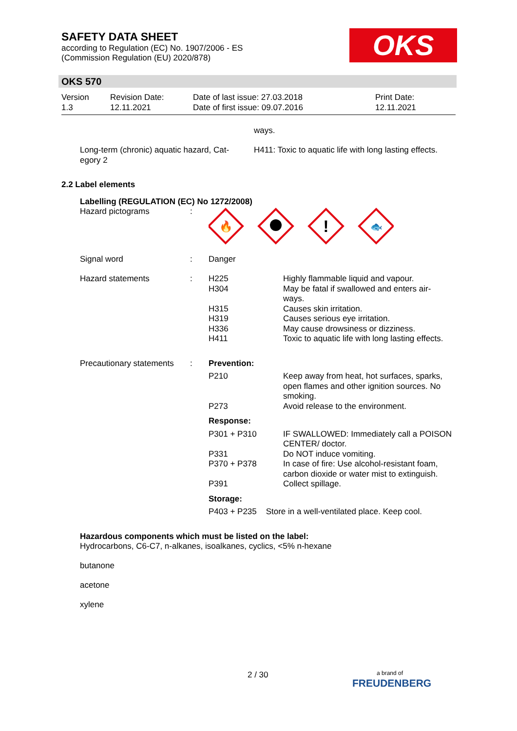SAFETY DATA SHEET
according to Regulation (EC) No. 1907/2006 - ES
(Commission Regulation (EU) 2020/878)
OKS
OKS 570
| Version 1.3 | Revision Date: 12.11.2021 | Date of last issue: 27.03.2018 Date of first issue: 09.07.2016 | Print Date: 12.11.2021 |
ways.
| Long-term (chronic) aquatic hazard, Cat- egory 2 | H411: Toxic to aquatic life with long lasting effects. |
2.2 Label elements
Labelling (REGULATION (EC) No 1272/2008)
| Hazard pictograms | : | 🔥 ! 🐟 | |
| Signal word | : | Danger | |
| Hazard statements | : | H225 H304 H315 H319 H336 H411 | Highly flammable liquid and vapour. May be fatal if swallowed and enters air- ways. Causes skin irritation. Causes serious eye irritation. May cause drowsiness or dizziness. Toxic to aquatic life with long lasting effects. |
| Precautionary statements | : | Prevention: | |
| | | P210 P273 | Keep away from heat, hot surfaces, sparks, open flames and other ignition sources. No smoking. Avoid release to the environment. |
| | | Response: | |
| | | P301 + P310 P331 P370 + P378 P391 | IF SWALLOWED: Immediately call a POISON CENTER/ doctor. Do NOT induce vomiting. In case of fire: Use alcohol-resistant foam, carbon dioxide or water mist to extinguish. Collect spillage. |
| | | Storage: | |
| | | P403 + P235 Store in a well-ventilated place. Keep cool. | |
Hazardous components which must be listed on the label:
Hydrocarbons, C6-C7, n-alkanes, isoalkanes, cyclics, <5% n-hexane
butanone
acetone
xylene
2 / 30
a brand of
FREUDENBERG